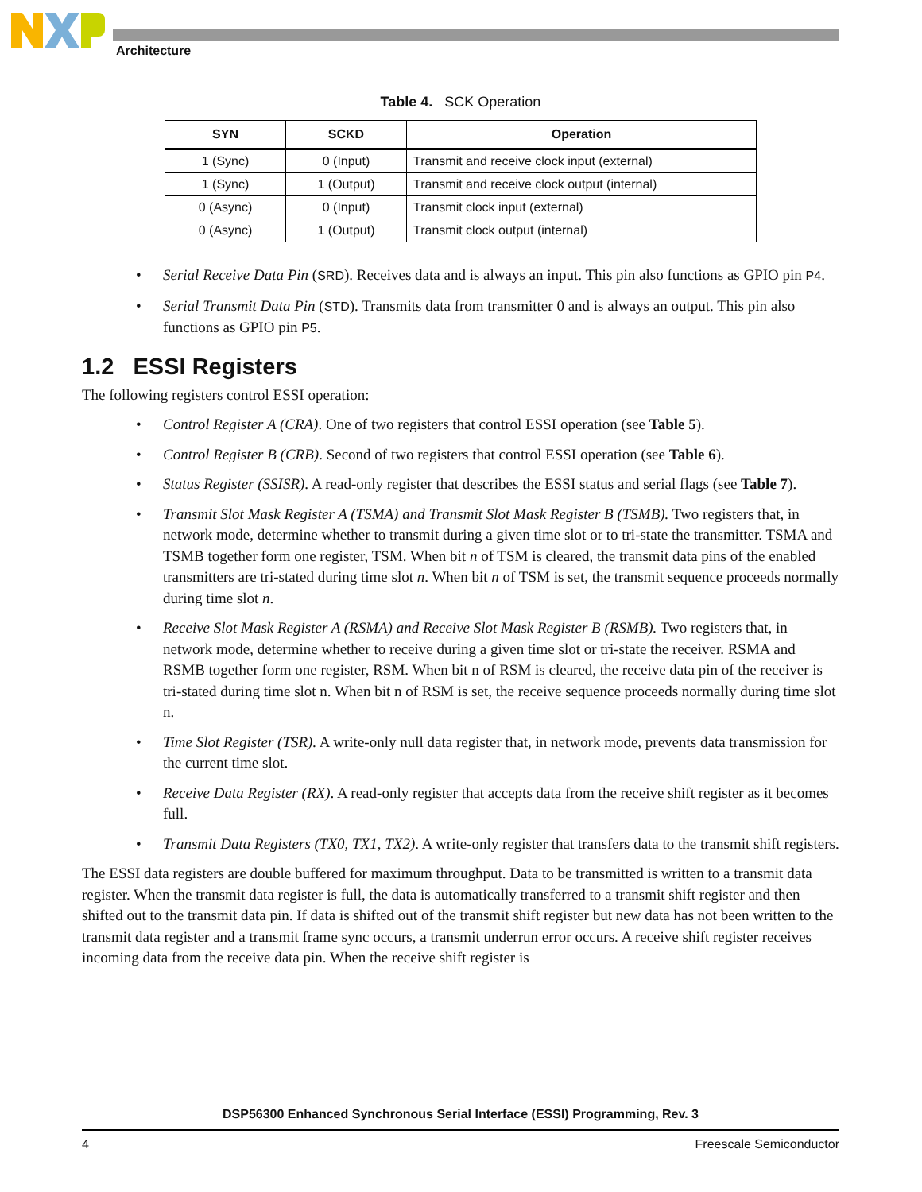Architecture
Table 4. SCK Operation
| SYN | SCKD | Operation |
| --- | --- | --- |
| 1 (Sync) | 0 (Input) | Transmit and receive clock input (external) |
| 1 (Sync) | 1 (Output) | Transmit and receive clock output (internal) |
| 0 (Async) | 0 (Input) | Transmit clock input (external) |
| 0 (Async) | 1 (Output) | Transmit clock output (internal) |
• Serial Receive Data Pin (SRD). Receives data and is always an input. This pin also functions as GPIO pin P4.
• Serial Transmit Data Pin (STD). Transmits data from transmitter 0 and is always an output. This pin also functions as GPIO pin P5.
1.2 ESSI Registers
The following registers control ESSI operation:
• Control Register A (CRA). One of two registers that control ESSI operation (see Table 5).
• Control Register B (CRB). Second of two registers that control ESSI operation (see Table 6).
• Status Register (SSISR). A read-only register that describes the ESSI status and serial flags (see Table 7).
• Transmit Slot Mask Register A (TSMA) and Transmit Slot Mask Register B (TSMB). Two registers that, in network mode, determine whether to transmit during a given time slot or to tri-state the transmitter. TSMA and TSMB together form one register, TSM. When bit n of TSM is cleared, the transmit data pins of the enabled transmitters are tri-stated during time slot n. When bit n of TSM is set, the transmit sequence proceeds normally during time slot n.
• Receive Slot Mask Register A (RSMA) and Receive Slot Mask Register B (RSMB). Two registers that, in network mode, determine whether to receive during a given time slot or tri-state the receiver. RSMA and RSMB together form one register, RSM. When bit n of RSM is cleared, the receive data pin of the receiver is tri-stated during time slot n. When bit n of RSM is set, the receive sequence proceeds normally during time slot n.
• Time Slot Register (TSR). A write-only null data register that, in network mode, prevents data transmission for the current time slot.
• Receive Data Register (RX). A read-only register that accepts data from the receive shift register as it becomes full.
• Transmit Data Registers (TX0, TX1, TX2). A write-only register that transfers data to the transmit shift registers.
The ESSI data registers are double buffered for maximum throughput. Data to be transmitted is written to a transmit data register. When the transmit data register is full, the data is automatically transferred to a transmit shift register and then shifted out to the transmit data pin. If data is shifted out of the transmit shift register but new data has not been written to the transmit data register and a transmit frame sync occurs, a transmit underrun error occurs. A receive shift register receives incoming data from the receive data pin. When the receive shift register is
DSP56300 Enhanced Synchronous Serial Interface (ESSI) Programming, Rev. 3
4 Freescale Semiconductor